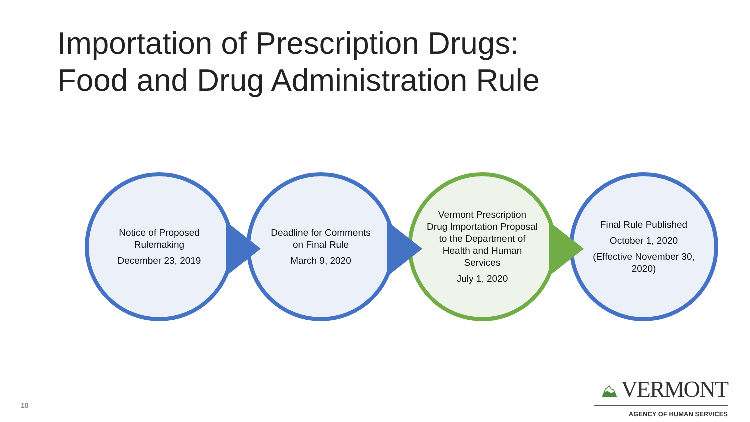Importation of Prescription Drugs:
Food and Drug Administration Rule
Notice of Proposed Rulemaking
December 23, 2019
Deadline for Comments on Final Rule
March 9, 2020
Vermont Prescription Drug Importation Proposal to the Department of Health and Human Services
July 1, 2020
Final Rule Published
October 1, 2020
(Effective November 30, 2020)
10
⛰ VERMONT
AGENCY OF HUMAN SERVICES